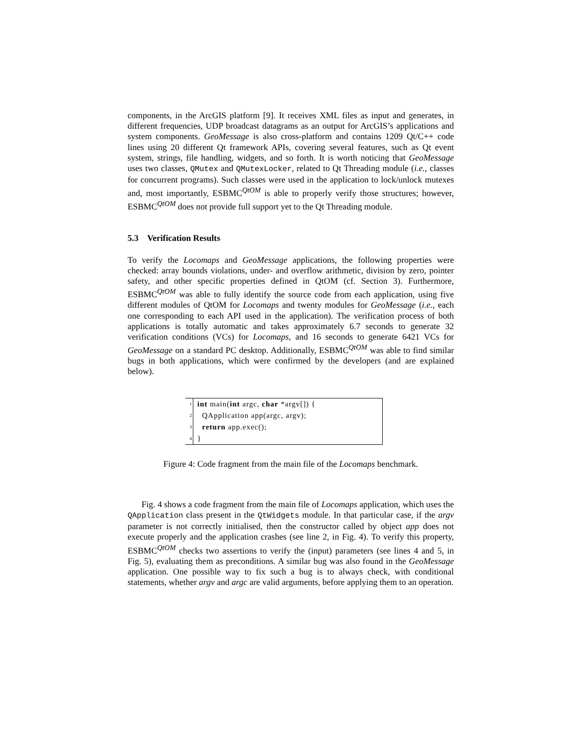components, in the ArcGIS platform [9]. It receives XML files as input and generates, in different frequencies, UDP broadcast datagrams as an output for ArcGIS’s applications and system components. GeoMessage is also cross-platform and contains 1209 Qt/C++ code lines using 20 different Qt framework APIs, covering several features, such as Qt event system, strings, file handling, widgets, and so forth. It is worth noticing that GeoMessage uses two classes, QMutex and QMutexLocker, related to Qt Threading module (i.e., classes for concurrent programs). Such classes were used in the application to lock/unlock mutexes and, most importantly, ESBMC<sup>QtOM</sup> is able to properly verify those structures; however, ESBMC<sup>QtOM</sup> does not provide full support yet to the Qt Threading module.
5.3 Verification Results
To verify the Locomaps and GeoMessage applications, the following properties were checked: array bounds violations, under- and overflow arithmetic, division by zero, pointer safety, and other specific properties defined in QtOM (cf. Section 3). Furthermore, ESBMC<sup>QtOM</sup> was able to fully identify the source code from each application, using five different modules of QtOM for Locomaps and twenty modules for GeoMessage (i.e., each one corresponding to each API used in the application). The verification process of both applications is totally automatic and takes approximately 6.7 seconds to generate 32 verification conditions (VCs) for Locomaps, and 16 seconds to generate 6421 VCs for GeoMessage on a standard PC desktop. Additionally, ESBMC<sup>QtOM</sup> was able to find similar bugs in both applications, which were confirmed by the developers (and are explained below).
| 1 | int main( int argc, char *argv[]) { |
| 2 | QApplication app(argc, argv); |
| 3 | return app.exec(); |
| 4 | } |
Figure 4: Code fragment from the main file of the Locomaps benchmark.
Fig. 4 shows a code fragment from the main file of Locomaps application, which uses the QApplication class present in the QtWidgets module. In that particular case, if the argv parameter is not correctly initialised, then the constructor called by object app does not execute properly and the application crashes (see line 2, in Fig. 4). To verify this property, ESBMC<sup>QtOM</sup> checks two assertions to verify the (input) parameters (see lines 4 and 5, in Fig. 5), evaluating them as preconditions. A similar bug was also found in the GeoMessage application. One possible way to fix such a bug is to always check, with conditional statements, whether argv and argc are valid arguments, before applying them to an operation.